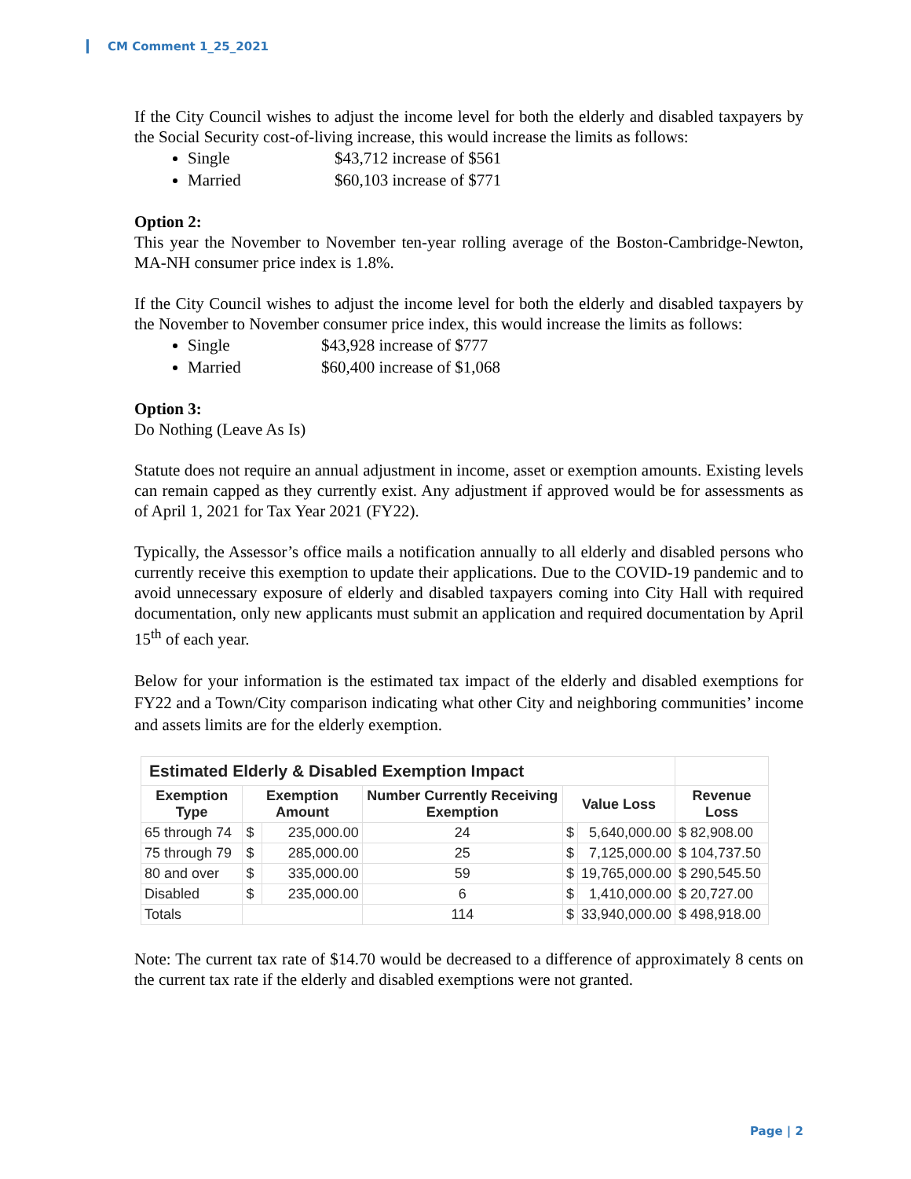CM Comment 1_25_2021
If the City Council wishes to adjust the income level for both the elderly and disabled taxpayers by the Social Security cost-of-living increase, this would increase the limits as follows:
Single $43,712 increase of $561
Married $60,103 increase of $771
Option 2:
This year the November to November ten-year rolling average of the Boston-Cambridge-Newton, MA-NH consumer price index is 1.8%.
If the City Council wishes to adjust the income level for both the elderly and disabled taxpayers by the November to November consumer price index, this would increase the limits as follows:
Single $43,928 increase of $777
Married $60,400 increase of $1,068
Option 3:
Do Nothing (Leave As Is)
Statute does not require an annual adjustment in income, asset or exemption amounts. Existing levels can remain capped as they currently exist. Any adjustment if approved would be for assessments as of April 1, 2021 for Tax Year 2021 (FY22).
Typically, the Assessor’s office mails a notification annually to all elderly and disabled persons who currently receive this exemption to update their applications. Due to the COVID-19 pandemic and to avoid unnecessary exposure of elderly and disabled taxpayers coming into City Hall with required documentation, only new applicants must submit an application and required documentation by April 15<sup>th</sup> of each year.
Below for your information is the estimated tax impact of the elderly and disabled exemptions for FY22 and a Town/City comparison indicating what other City and neighboring communities’ income and assets limits are for the elderly exemption.
| Estimated Elderly & Disabled Exemption Impact | | | | | | |
| Exemption Type | Exemption Amount | | Number Currently Receiving Exemption | Value Loss | | Revenue Loss |
| 65 through 74 | $ | 235,000.00 | 24 | $ | 5,640,000.00 | $ 82,908.00 |
| 75 through 79 | $ | 285,000.00 | 25 | $ | 7,125,000.00 | $ 104,737.50 |
| 80 and over | $ | 335,000.00 | 59 | $ | 19,765,000.00 | $ 290,545.50 |
| Disabled | $ | 235,000.00 | 6 | $ | 1,410,000.00 | $ 20,727.00 |
| Totals | | | 114 | $ | 33,940,000.00 | $ 498,918.00 |
Note: The current tax rate of $14.70 would be decreased to a difference of approximately 8 cents on the current tax rate if the elderly and disabled exemptions were not granted.
Page | 2